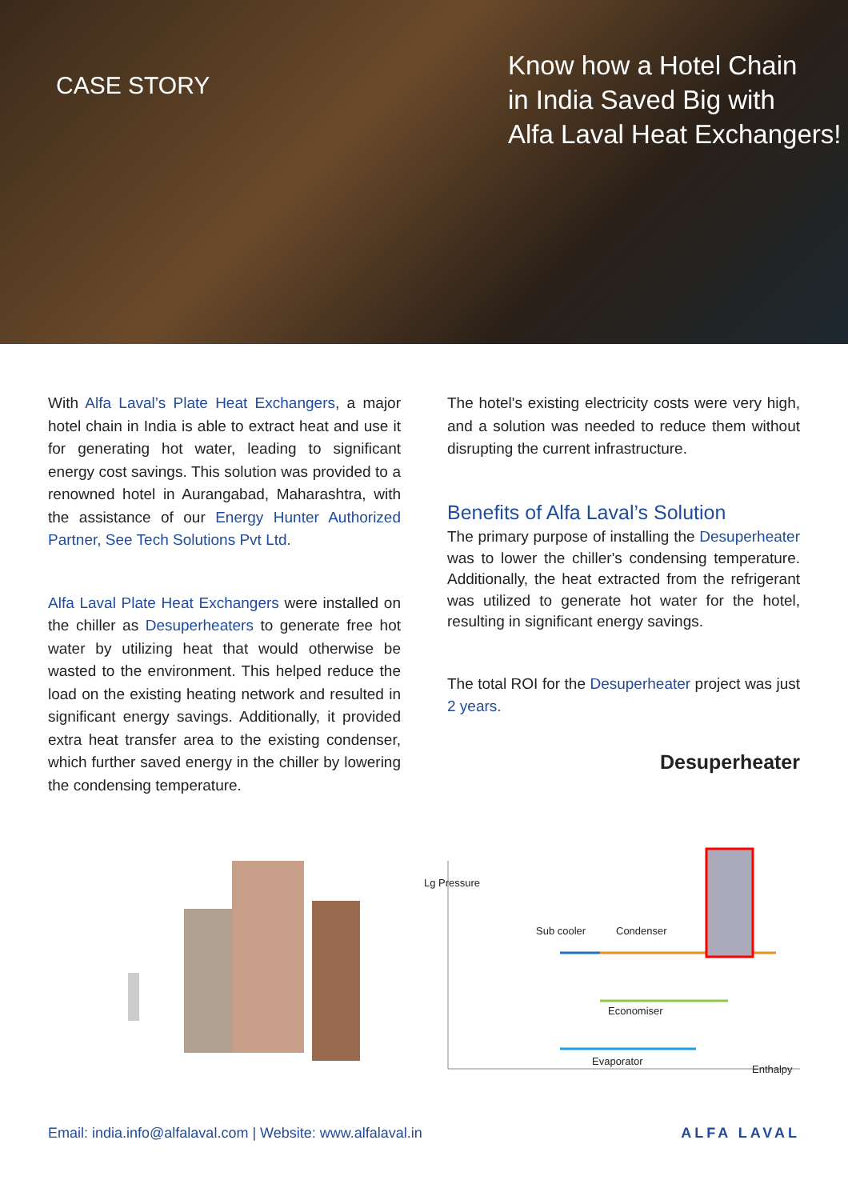CASE STORY
Know how a Hotel Chain
in India Saved Big with
Alfa Laval Heat Exchangers!
With Alfa Laval’s Plate Heat Exchangers, a major hotel chain in India is able to extract heat and use it for generating hot water, leading to significant energy cost savings. This solution was provided to a renowned hotel in Aurangabad, Maharashtra, with the assistance of our Energy Hunter Authorized Partner, See Tech Solutions Pvt Ltd.
Alfa Laval Plate Heat Exchangers were installed on the chiller as Desuperheaters to generate free hot water by utilizing heat that would otherwise be wasted to the environment. This helped reduce the load on the existing heating network and resulted in significant energy savings. Additionally, it provided extra heat transfer area to the existing condenser, which further saved energy in the chiller by lowering the condensing temperature.
The hotel's existing electricity costs were very high, and a solution was needed to reduce them without disrupting the current infrastructure.
Benefits of Alfa Laval’s Solution
The primary purpose of installing the Desuperheater was to lower the chiller's condensing temperature. Additionally, the heat extracted from the refrigerant was utilized to generate hot water for the hotel, resulting in significant energy savings.
The total ROI for the Desuperheater project was just 2 years.
Desuperheater
Lg Pressure
Sub cooler Condenser
Economiser
Evaporator
Enthalpy
Email: india.info@alfalaval.com | Website: www.alfalaval.in ALFA LAVAL